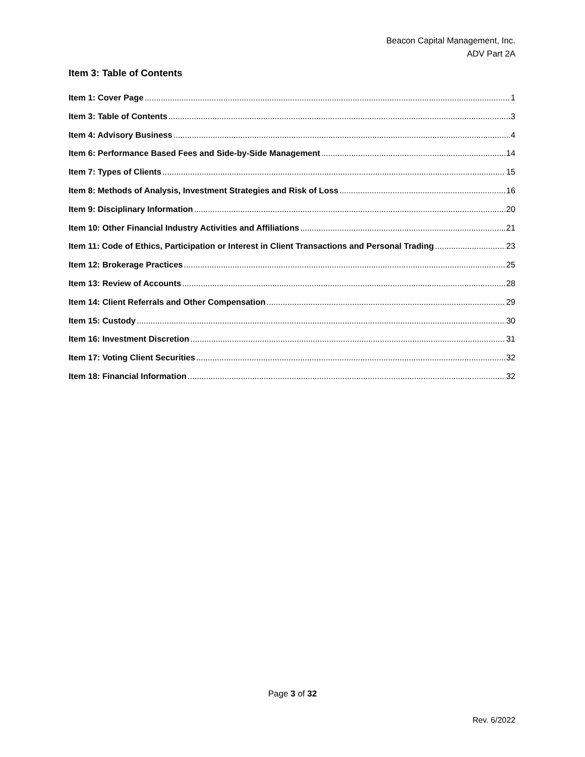Beacon Capital Management, Inc.
ADV Part 2A
Item 3: Table of Contents
Item 1: Cover Page 1
Item 3: Table of Contents 3
Item 4: Advisory Business 4
Item 6: Performance Based Fees and Side-by-Side Management 14
Item 7: Types of Clients 15
Item 8: Methods of Analysis, Investment Strategies and Risk of Loss 16
Item 9: Disciplinary Information 20
Item 10: Other Financial Industry Activities and Affiliations 21
Item 11: Code of Ethics, Participation or Interest in Client Transactions and Personal Trading 23
Item 12: Brokerage Practices 25
Item 13: Review of Accounts 28
Item 14: Client Referrals and Other Compensation 29
Item 15: Custody 30
Item 16: Investment Discretion 31
Item 17: Voting Client Securities 32
Item 18: Financial Information 32
Page 3 of 32
Rev. 6/2022